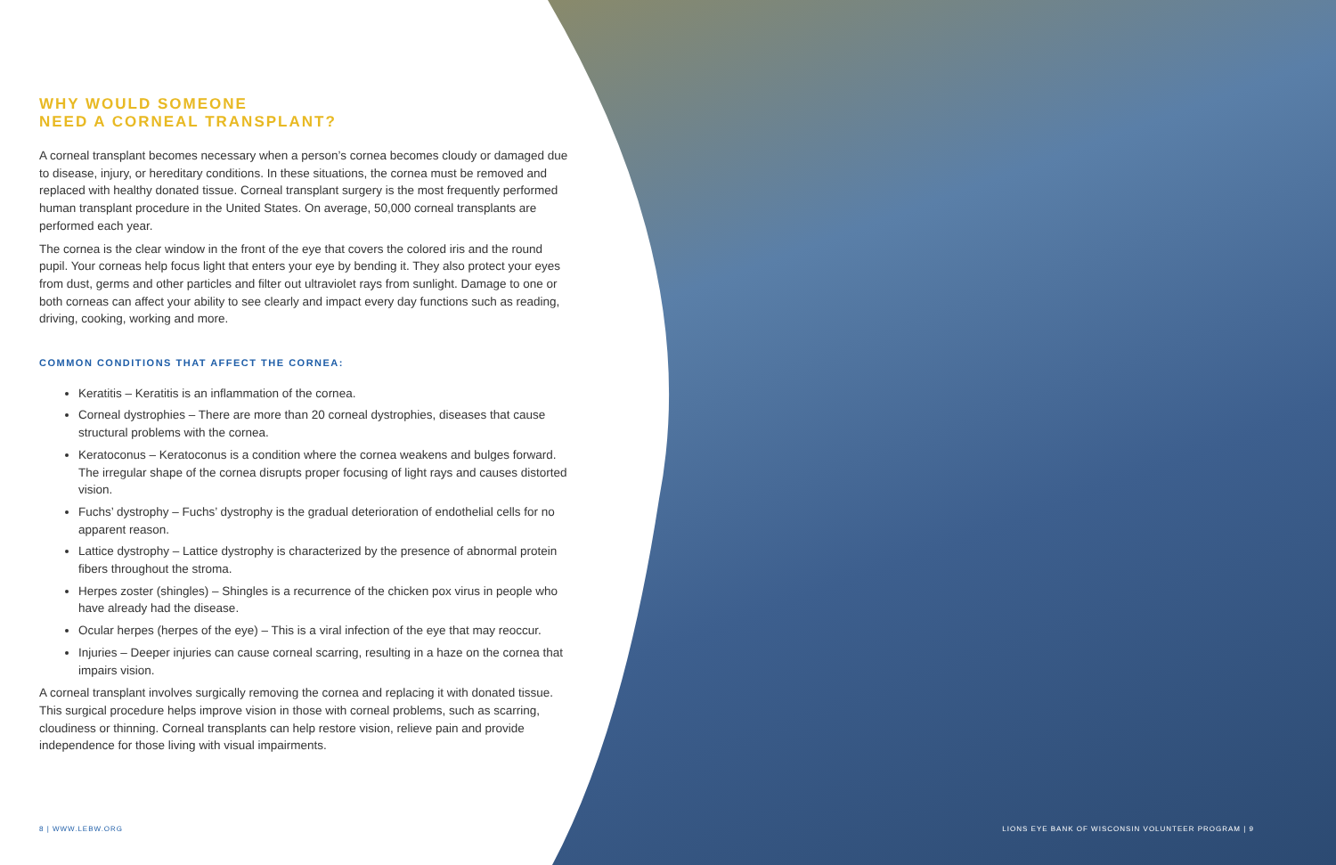WHY WOULD SOMEONE
NEED A CORNEAL TRANSPLANT?
A corneal transplant becomes necessary when a person’s cornea becomes cloudy or damaged due to disease, injury, or hereditary conditions. In these situations, the cornea must be removed and replaced with healthy donated tissue. Corneal transplant surgery is the most frequently performed human transplant procedure in the United States. On average, 50,000 corneal transplants are performed each year.
The cornea is the clear window in the front of the eye that covers the colored iris and the round pupil. Your corneas help focus light that enters your eye by bending it. They also protect your eyes from dust, germs and other particles and filter out ultraviolet rays from sunlight. Damage to one or both corneas can affect your ability to see clearly and impact every day functions such as reading, driving, cooking, working and more.
COMMON CONDITIONS THAT AFFECT THE CORNEA:
Keratitis – Keratitis is an inflammation of the cornea.
Corneal dystrophies – There are more than 20 corneal dystrophies, diseases that cause structural problems with the cornea.
Keratoconus – Keratoconus is a condition where the cornea weakens and bulges forward. The irregular shape of the cornea disrupts proper focusing of light rays and causes distorted vision.
Fuchs’ dystrophy – Fuchs’ dystrophy is the gradual deterioration of endothelial cells for no apparent reason.
Lattice dystrophy – Lattice dystrophy is characterized by the presence of abnormal protein fibers throughout the stroma.
Herpes zoster (shingles) – Shingles is a recurrence of the chicken pox virus in people who have already had the disease.
Ocular herpes (herpes of the eye) – This is a viral infection of the eye that may reoccur.
Injuries – Deeper injuries can cause corneal scarring, resulting in a haze on the cornea that impairs vision.
A corneal transplant involves surgically removing the cornea and replacing it with donated tissue. This surgical procedure helps improve vision in those with corneal problems, such as scarring, cloudiness or thinning. Corneal transplants can help restore vision, relieve pain and provide independence for those living with visual impairments.
8 | WWW.LEBW.ORG
LIONS EYE BANK OF WISCONSIN VOLUNTEER PROGRAM | 9